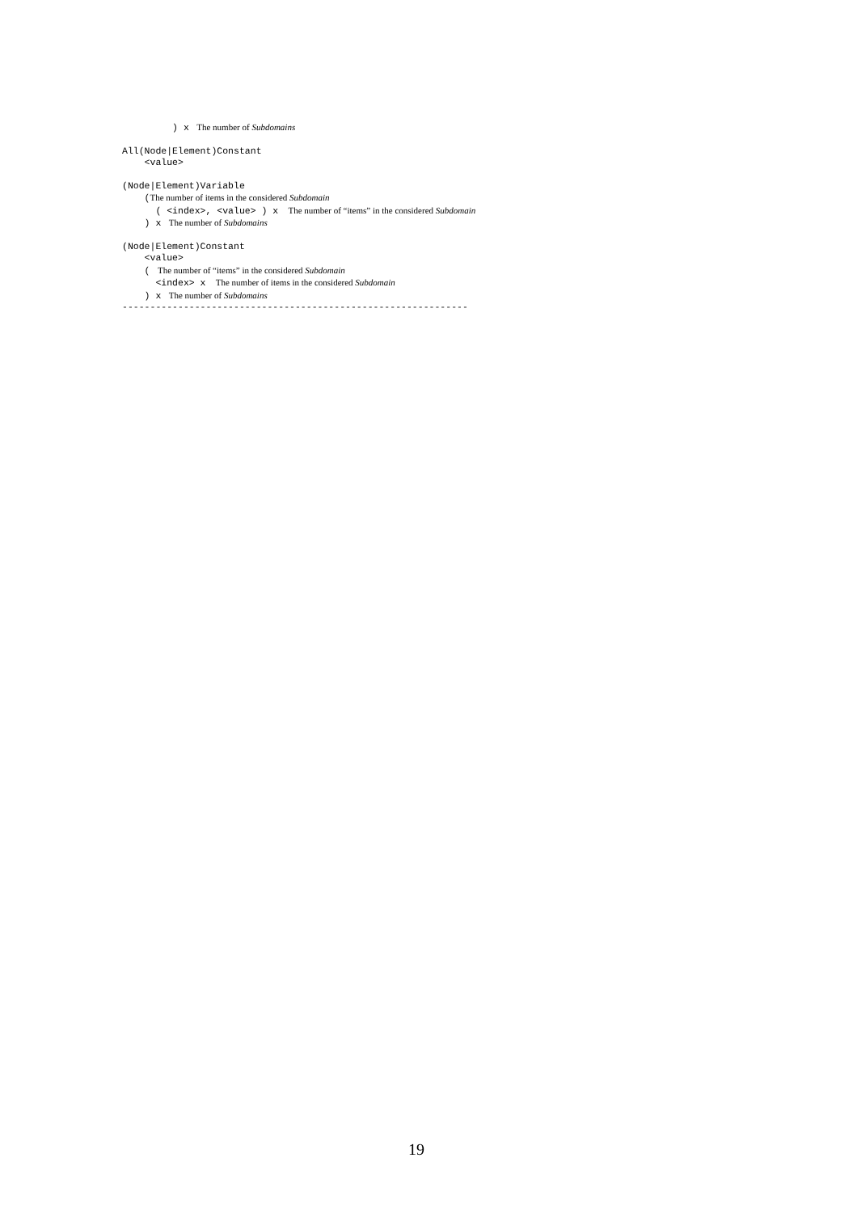) x The number of Subdomains
All(Node|Element)Constant
<value>
(Node|Element)Variable
(The number of items in the considered Subdomain
( <index>, <value> ) x The number of “items” in the considered Subdomain
) x The number of Subdomains
(Node|Element)Constant
<value>
( The number of “items” in the considered Subdomain
<index> x The number of items in the considered Subdomain
) x The number of Subdomains
--------------------------------------------------------------
19